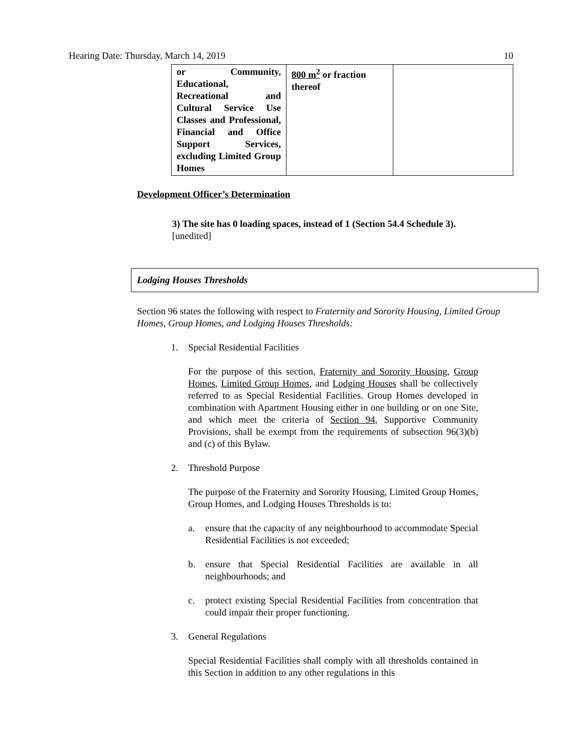Hearing Date: Thursday, March 14, 2019 10
| or Community, Educational, Recreational and Cultural Service Use Classes and Professional, Financial and Office Support Services, excluding Limited Group Homes | 800 m<sup>2</sup> or fraction thereof | |
Development Officer’s Determination
3) The site has 0 loading spaces, instead of 1 (Section 54.4 Schedule 3). [unedited]
Lodging Houses Thresholds
Section 96 states the following with respect to Fraternity and Sorority Housing, Limited Group Homes, Group Homes, and Lodging Houses Thresholds:
1. Special Residential Facilities
For the purpose of this section, Fraternity and Sorority Housing, Group Homes, Limited Group Homes, and Lodging Houses shall be collectively referred to as Special Residential Facilities. Group Homes developed in combination with Apartment Housing either in one building or on one Site, and which meet the criteria of Section 94, Supportive Community Provisions, shall be exempt from the requirements of subsection 96(3)(b) and (c) of this Bylaw.
2. Threshold Purpose
The purpose of the Fraternity and Sorority Housing, Limited Group Homes, Group Homes, and Lodging Houses Thresholds is to:
a. ensure that the capacity of any neighbourhood to accommodate Special Residential Facilities is not exceeded;
b. ensure that Special Residential Facilities are available in all neighbourhoods; and
c. protect existing Special Residential Facilities from concentration that could impair their proper functioning.
3. General Regulations
Special Residential Facilities shall comply with all thresholds contained in this Section in addition to any other regulations in this